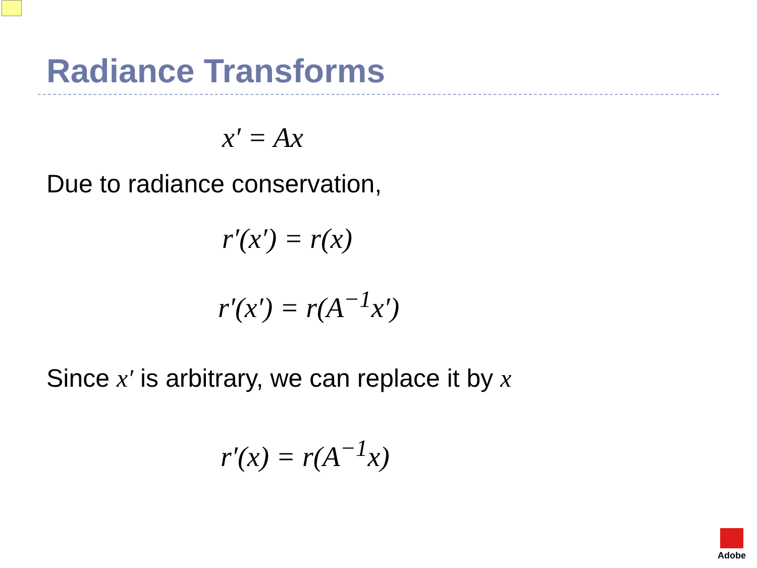Radiance Transforms
x′ = Ax
Due to radiance conservation,
r′(x′) = r(x)
r′(x′) = r(A<sup>−1</sup>x′)
Since x′ is arbitrary, we can replace it by x
r′(x) = r(A<sup>−1</sup>x)
Adobe